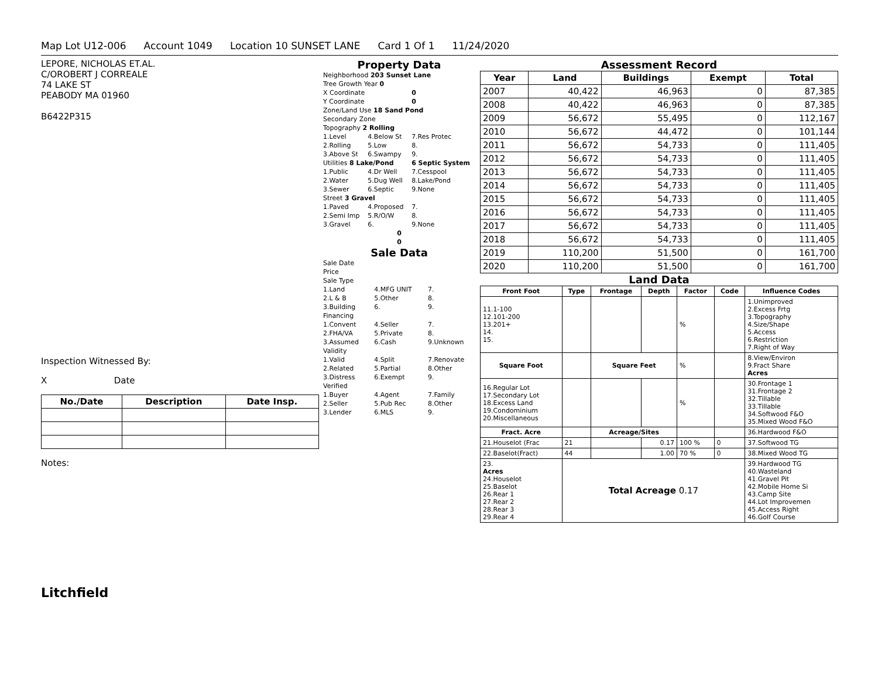Map Lot U12-006 Account 1049 Location 10 SUNSET LANE Card 1 Of 1 11/24/2020
LEPORE, NICHOLAS ET.AL.
C/OROBERT J CORREALE
74 LAKE ST
PEABODY MA 01960
B6422P315
Inspection Witnessed By:
X Date
| No./Date | Description | Date Insp. |
| --- | --- | --- |
Notes:
Litchfield
Property Data
| Neighborhood 203 Sunset Lane | | |
| Tree Growth Year 0 | | |
| X Coordinate | | 0 |
| Y Coordinate | | 0 |
| Zone/Land Use 18 Sand Pond | | |
| Secondary Zone | | |
| Topography 2 Rolling | | |
| 1.Level | 4.Below St | 7.Res Protec |
| 2.Rolling | 5.Low | 8. |
| 3.Above St | 6.Swampy | 9. |
| Utilities 8 Lake/Pond | | 6 Septic System |
| 1.Public | 4.Dr Well | 7.Cesspool |
| 2.Water | 5.Dug Well | 8.Lake/Pond |
| 3.Sewer | 6.Septic | 9.None |
| Street 3 Gravel | | |
| 1.Paved | 4.Proposed | 7. |
| 2.Semi Imp | 5.R/O/W | 8. |
| 3.Gravel | 6. | 9.None |
| 0 | | |
| 0 | | |
Sale Data
| Sale Date | | |
| Price | | |
| Sale Type | | |
| 1.Land | 4.MFG UNIT | 7. |
| 2.L & B | 5.Other | 8. |
| 3.Building | 6. | 9. |
| Financing | | |
| 1.Convent | 4.Seller | 7. |
| 2.FHA/VA | 5.Private | 8. |
| 3.Assumed | 6.Cash | 9.Unknown |
| Validity | | |
| 1.Valid | 4.Split | 7.Renovate |
| 2.Related | 5.Partial | 8.Other |
| 3.Distress | 6.Exempt | 9. |
| Verified | | |
| 1.Buyer | 4.Agent | 7.Family |
| 2.Seller | 5.Pub Rec | 8.Other |
| 3.Lender | 6.MLS | 9. |
Assessment Record
| Year | Land | Buildings | Exempt | Total |
| --- | --- | --- | --- | --- |
| 2007 | 40,422 | 46,963 | 0 | 87,385 |
| 2008 | 40,422 | 46,963 | 0 | 87,385 |
| 2009 | 56,672 | 55,495 | 0 | 112,167 |
| 2010 | 56,672 | 44,472 | 0 | 101,144 |
| 2011 | 56,672 | 54,733 | 0 | 111,405 |
| 2012 | 56,672 | 54,733 | 0 | 111,405 |
| 2013 | 56,672 | 54,733 | 0 | 111,405 |
| 2014 | 56,672 | 54,733 | 0 | 111,405 |
| 2015 | 56,672 | 54,733 | 0 | 111,405 |
| 2016 | 56,672 | 54,733 | 0 | 111,405 |
| 2017 | 56,672 | 54,733 | 0 | 111,405 |
| 2018 | 56,672 | 54,733 | 0 | 111,405 |
| 2019 | 110,200 | 51,500 | 0 | 161,700 |
| 2020 | 110,200 | 51,500 | 0 | 161,700 |
Land Data
| Front Foot | Type | Frontage | Depth | Factor | Code | Influence Codes |
| --- | --- | --- | --- | --- | --- | --- |
| 11.1-100 12.101-200 13.201+ 14. 15. | | | | % | | 1.Unimproved 2.Excess Frtg 3.Topography 4.Size/Shape 5.Access 6.Restriction 7.Right of Way |
| Square Foot | | Square Feet | | % | | 8.View/Environ 9.Fract Share Acres |
| 16.Regular Lot 17.Secondary Lot 18.Excess Land 19.Condominium 20.Miscellaneous | | | | % | | 30.Frontage 1 31.Frontage 2 32.Tillable 33.Tillable 34.Softwood F&O 35.Mixed Wood F&O |
| Fract. Acre | | Acreage/Sites | | | | 36.Hardwood F&O |
| 21.Houselot (Frac | 21 | | 0.17 | 100 % | 0 | 37.Softwood TG |
| 22.Baselot(Fract) | 44 | | 1.00 | 70 % | 0 | 38.Mixed Wood TG |
| 23. Acres 24.Houselot 25.Baselot 26.Rear 1 27.Rear 2 28.Rear 3 29.Rear 4 | Total Acreage 0.17 | | | | | 39.Hardwood TG 40.Wasteland 41.Gravel Pit 42.Mobile Home Si 43.Camp Site 44.Lot Improvemen 45.Access Right 46.Golf Course |